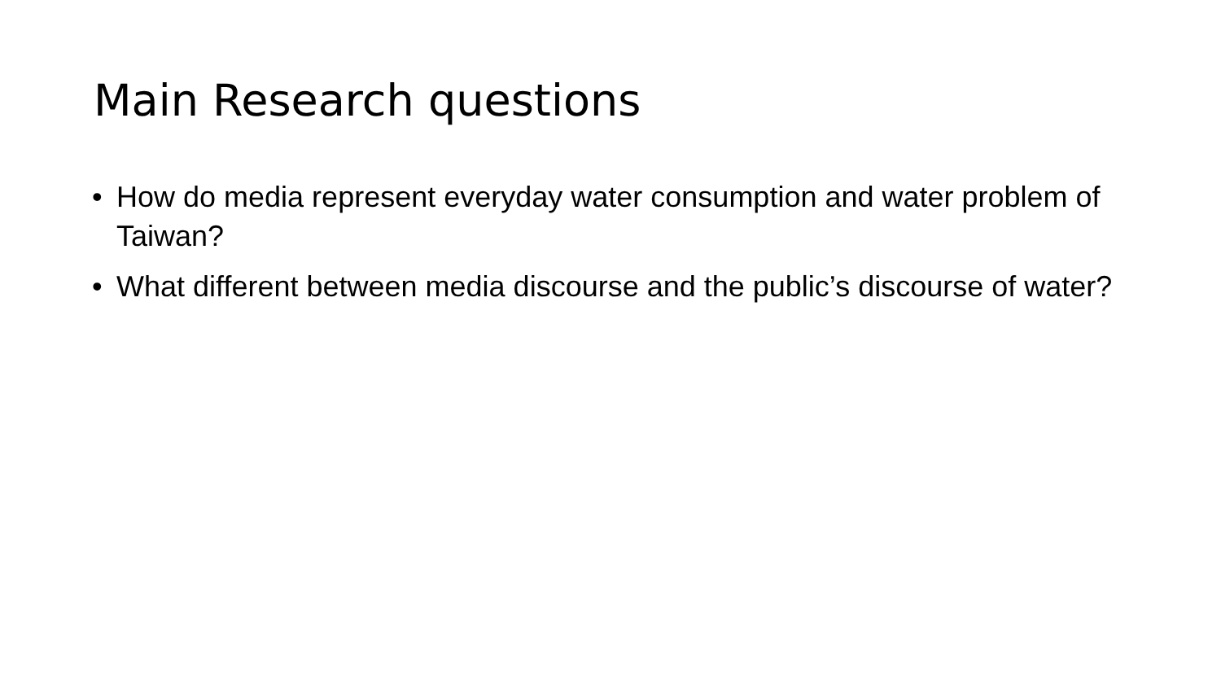Main Research questions
• How do media represent everyday water consumption and water problem of Taiwan?
• What different between media discourse and the public’s discourse of water?